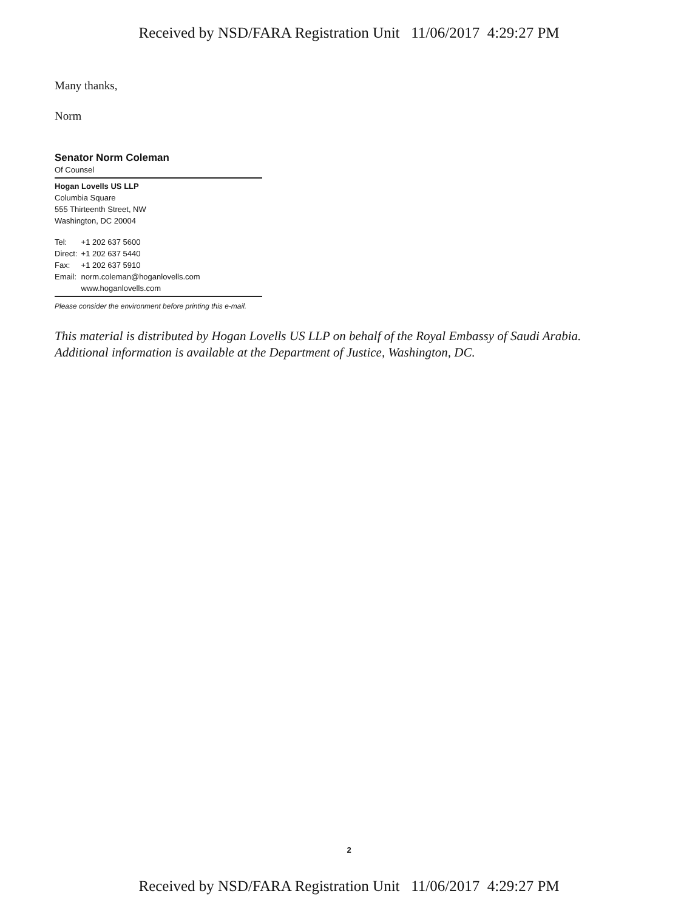Received by NSD/FARA Registration Unit 11/06/2017 4:29:27 PM
Many thanks,
Norm
Senator Norm Coleman
Of Counsel
Hogan Lovells US LLP
Columbia Square
555 Thirteenth Street, NW
Washington, DC 20004
| Tel: | +1 202 637 5600 |
| Direct: | +1 202 637 5440 |
| Fax: | +1 202 637 5910 |
| Email: | norm.coleman@hoganlovells.com |
| | www.hoganlovells.com |
Please consider the environment before printing this e-mail.
This material is distributed by Hogan Lovells US LLP on behalf of the Royal Embassy of Saudi Arabia. Additional information is available at the Department of Justice, Washington, DC.
2
Received by NSD/FARA Registration Unit 11/06/2017 4:29:27 PM